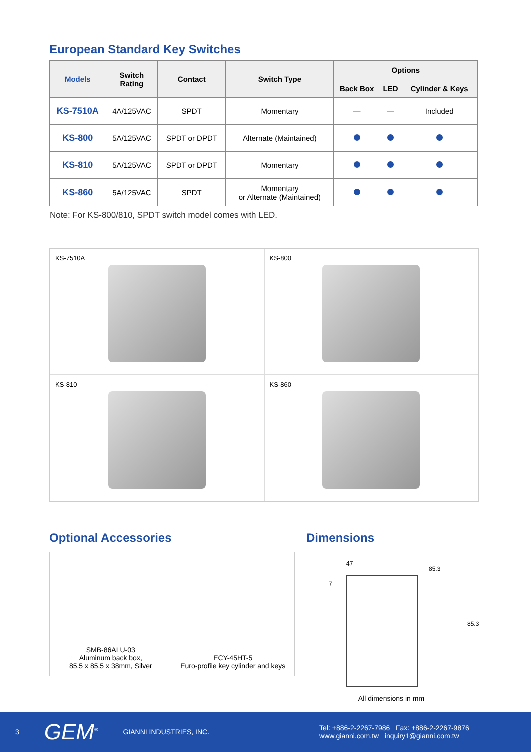European Standard Key Switches
| Models | Switch Rating | Contact | Switch Type | Options | | |
| --- | --- | --- | --- | --- | --- | --- |
| | | | | Back Box | LED | Cylinder & Keys |
| KS-7510A | 4A/125VAC | SPDT | Momentary | — | — | Included |
| KS-800 | 5A/125VAC | SPDT or DPDT | Alternate (Maintained) | | | |
| KS-810 | 5A/125VAC | SPDT or DPDT | Momentary | | | |
| KS-860 | 5A/125VAC | SPDT | Momentary or Alternate (Maintained) | | | |
Note: For KS-800/810, SPDT switch model comes with LED.
KS-7510A
KS-800
KS-810
KS-860
Optional Accessories
SMB-86ALU-03
Aluminum back box,
85.5 x 85.5 x 38mm, Silver
ECY-45HT-5
Euro-profile key cylinder and keys
Dimensions
47
7
85.3
85.3
All dimensions in mm
3 GEM<sup>®</sup> GIANNI INDUSTRIES, INC. Tel: +886-2-2267-7986 Fax: +886-2-2267-9876
www.gianni.com.tw inquiry1@gianni.com.tw